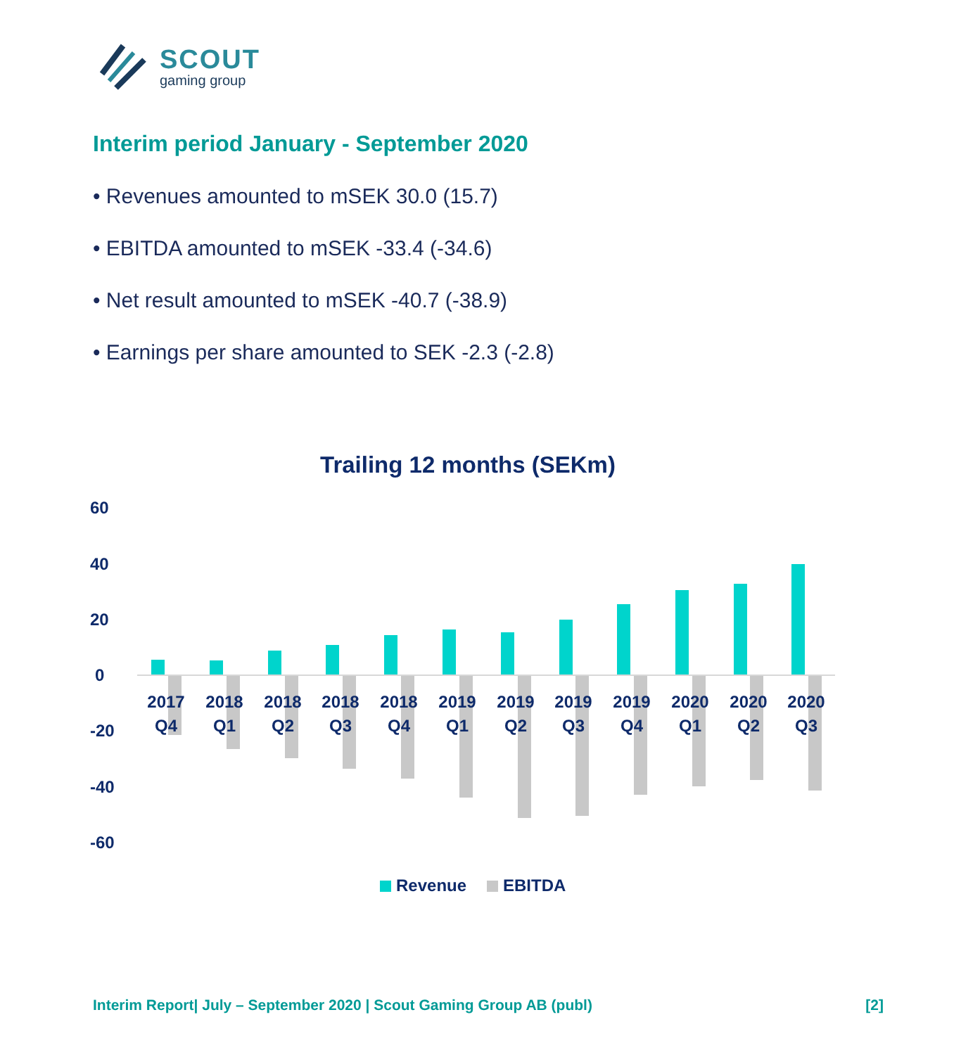SCOUT
gaming group
Interim period January - September 2020
• Revenues amounted to mSEK 30.0 (15.7)
• EBITDA amounted to mSEK -33.4 (-34.6)
• Net result amounted to mSEK -40.7 (-38.9)
• Earnings per share amounted to SEK -2.3 (-2.8)
Trailing 12 months (SEKm)
60
40
20
0
-20
-40
-60
2017
Q4
2018
Q1
2018
Q2
2018
Q3
2018
Q4
2019
Q1
2019
Q2
2019
Q3
2019
Q4
2020
Q1
2020
Q2
2020
Q3
Revenue
EBITDA
Interim Report| July – September 2020 | Scout Gaming Group AB (publ) [2]